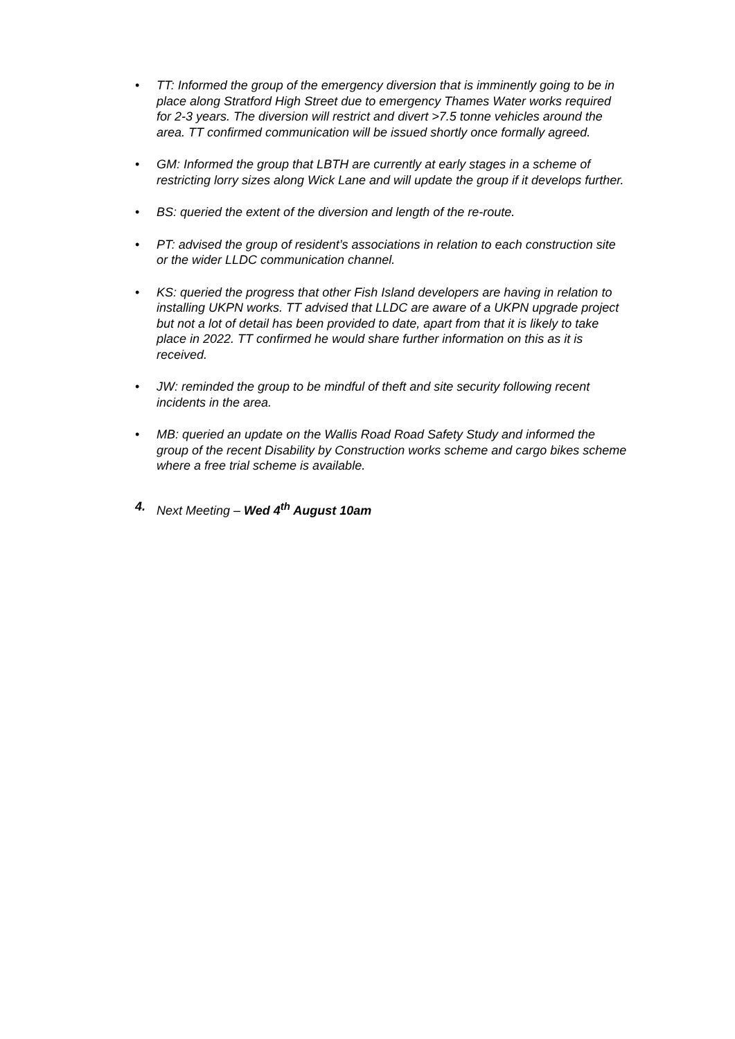• TT: Informed the group of the emergency diversion that is imminently going to be in place along Stratford High Street due to emergency Thames Water works required for 2-3 years. The diversion will restrict and divert >7.5 tonne vehicles around the area. TT confirmed communication will be issued shortly once formally agreed.
• GM: Informed the group that LBTH are currently at early stages in a scheme of restricting lorry sizes along Wick Lane and will update the group if it develops further.
• BS: queried the extent of the diversion and length of the re-route.
• PT: advised the group of resident’s associations in relation to each construction site or the wider LLDC communication channel.
• KS: queried the progress that other Fish Island developers are having in relation to installing UKPN works. TT advised that LLDC are aware of a UKPN upgrade project but not a lot of detail has been provided to date, apart from that it is likely to take place in 2022. TT confirmed he would share further information on this as it is received.
• JW: reminded the group to be mindful of theft and site security following recent incidents in the area.
• MB: queried an update on the Wallis Road Road Safety Study and informed the group of the recent Disability by Construction works scheme and cargo bikes scheme where a free trial scheme is available.
4. Next Meeting – Wed 4<sup>th</sup> August 10am